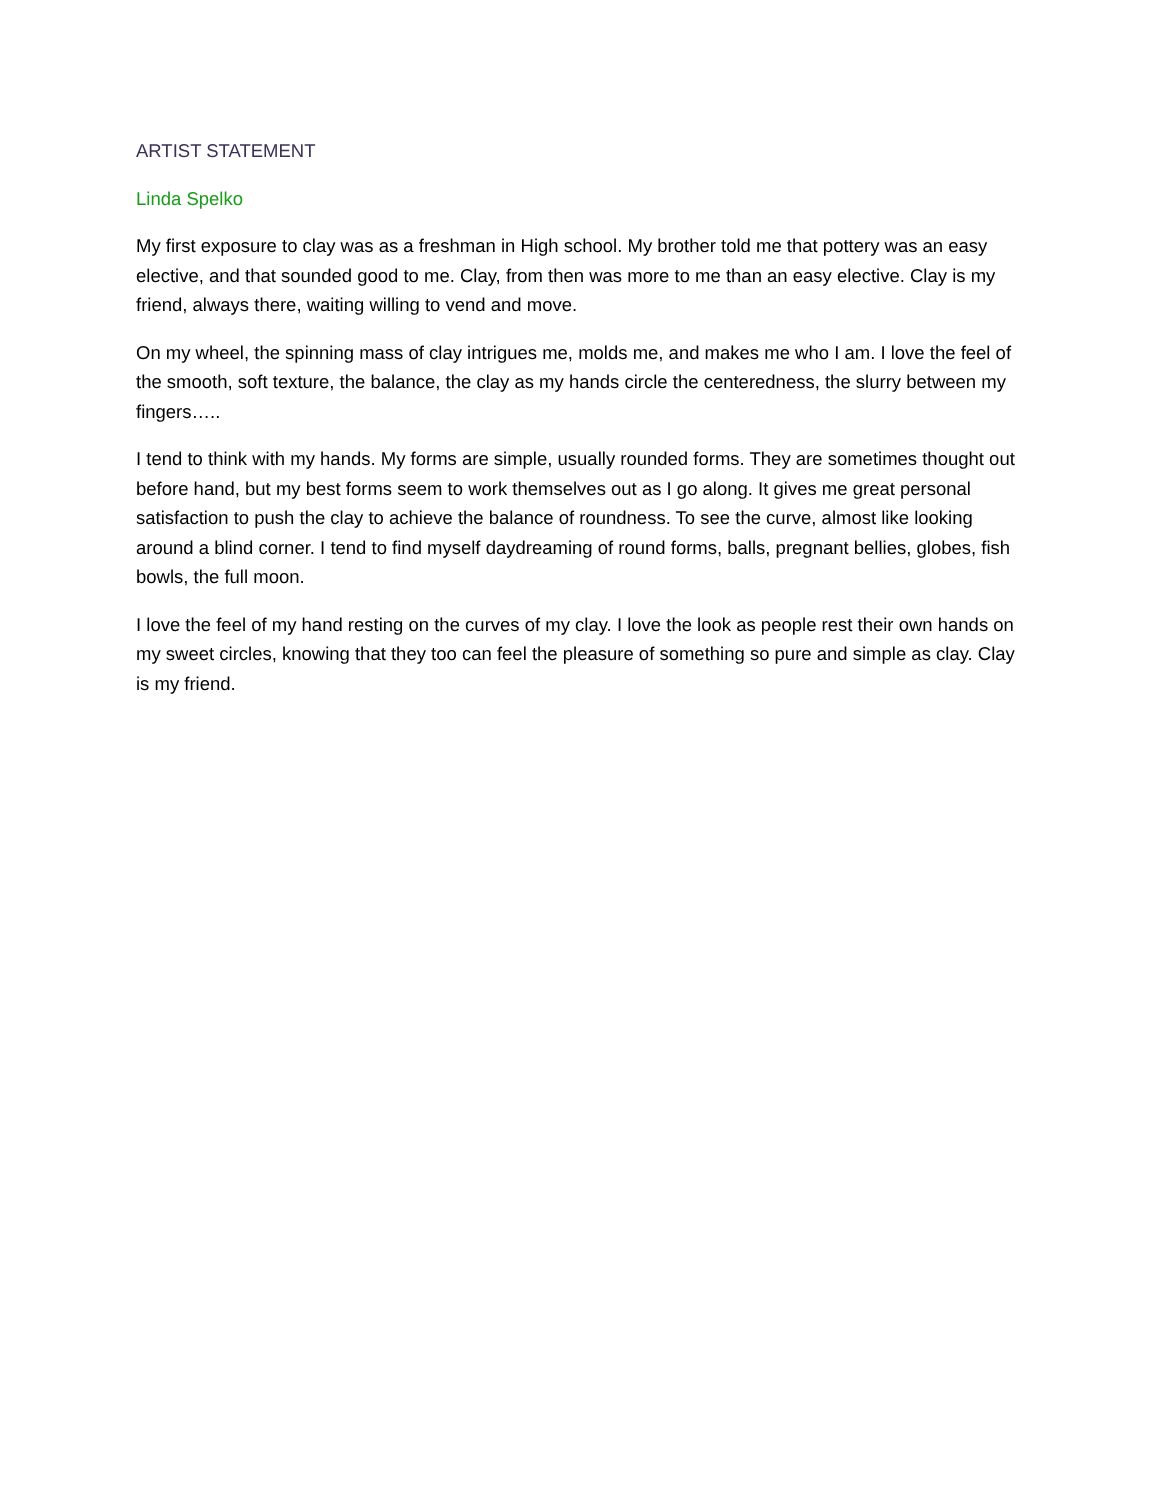ARTIST STATEMENT
Linda Spelko
My first exposure to clay was as a freshman in High school. My brother told me that pottery was an easy elective, and that sounded good to me. Clay, from then was more to me than an easy elective. Clay is my friend, always there, waiting willing to vend and move.
On my wheel, the spinning mass of clay intrigues me, molds me, and makes me who I am. I love the feel of the smooth, soft texture, the balance, the clay as my hands circle the centeredness, the slurry between my fingers…..
I tend to think with my hands. My forms are simple, usually rounded forms. They are sometimes thought out before hand, but my best forms seem to work themselves out as I go along. It gives me great personal satisfaction to push the clay to achieve the balance of roundness. To see the curve, almost like looking around a blind corner. I tend to find myself daydreaming of round forms, balls, pregnant bellies, globes, fish bowls, the full moon.
I love the feel of my hand resting on the curves of my clay. I love the look as people rest their own hands on my sweet circles, knowing that they too can feel the pleasure of something so pure and simple as clay. Clay is my friend.